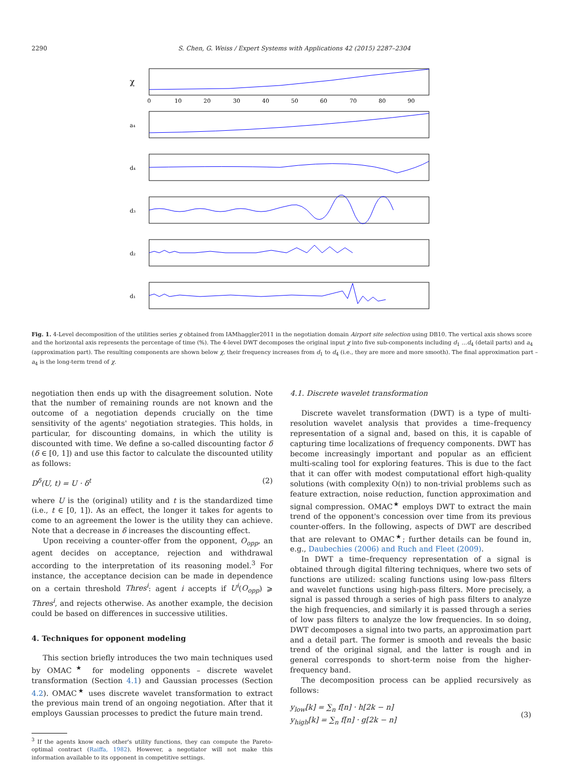2290 S. Chen, G. Weiss / Expert Systems with Applications 42 (2015) 2287–2304
0
10
20
30
40
50
60
70
80
90
χ
a₄
d₄
d₃
d₂
d₁
Fig. 1. 4-Level decomposition of the utilities series χ obtained from IAMhaggler2011 in the negotiation domain Airport site selection using DB10. The vertical axis shows score and the horizontal axis represents the percentage of time (%). The 4-level DWT decomposes the original input χ into five sub-components including d<sub>1</sub> …d<sub>4</sub> (detail parts) and a<sub>4</sub> (approximation part). The resulting components are shown below χ, their frequency increases from d<sub>1</sub> to d<sub>4</sub> (i.e., they are more and more smooth). The final approximation part – a<sub>4</sub> is the long-term trend of χ.
negotiation then ends up with the disagreement solution. Note that the number of remaining rounds are not known and the outcome of a negotiation depends crucially on the time sensitivity of the agents' negotiation strategies. This holds, in particular, for discounting domains, in which the utility is discounted with time. We define a so-called discounting factor δ (δ ∈ [0, 1]) and use this factor to calculate the discounted utility as follows:
D<sup>δ</sup>(U, t) = U · δ<sup>t</sup> (2)
where U is the (original) utility and t is the standardized time (i.e., t ∈ [0, 1]). As an effect, the longer it takes for agents to come to an agreement the lower is the utility they can achieve. Note that a decrease in δ increases the discounting effect.
Upon receiving a counter-offer from the opponent, O<sub>opp</sub>, an agent decides on acceptance, rejection and withdrawal according to the interpretation of its reasoning model.<sup>3</sup> For instance, the acceptance decision can be made in dependence on a certain threshold Thres<sup>i</sup>: agent i accepts if U<sup>i</sup>(O<sub>opp</sub>) ⩾ Thres<sup>i</sup>, and rejects otherwise. As another example, the decision could be based on differences in successive utilities.
4. Techniques for opponent modeling
This section briefly introduces the two main techniques used by OMAC<sup>★</sup> for modeling opponents – discrete wavelet transformation (Section 4.1) and Gaussian processes (Section 4.2). OMAC<sup>★</sup> uses discrete wavelet transformation to extract the previous main trend of an ongoing negotiation. After that it employs Gaussian processes to predict the future main trend.
<sup>3</sup> If the agents know each other's utility functions, they can compute the Pareto-optimal contract (Raiffa, 1982). However, a negotiator will not make this information available to its opponent in competitive settings.
4.1. Discrete wavelet transformation
Discrete wavelet transformation (DWT) is a type of multi-resolution wavelet analysis that provides a time–frequency representation of a signal and, based on this, it is capable of capturing time localizations of frequency components. DWT has become increasingly important and popular as an efficient multi-scaling tool for exploring features. This is due to the fact that it can offer with modest computational effort high-quality solutions (with complexity O(n)) to non-trivial problems such as feature extraction, noise reduction, function approximation and signal compression. OMAC<sup>★</sup> employs DWT to extract the main trend of the opponent's concession over time from its previous counter-offers. In the following, aspects of DWT are described that are relevant to OMAC<sup>★</sup>; further details can be found in, e.g., Daubechies (2006) and Ruch and Fleet (2009).
In DWT a time–frequency representation of a signal is obtained through digital filtering techniques, where two sets of functions are utilized: scaling functions using low-pass filters and wavelet functions using high-pass filters. More precisely, a signal is passed through a series of high pass filters to analyze the high frequencies, and similarly it is passed through a series of low pass filters to analyze the low frequencies. In so doing, DWT decomposes a signal into two parts, an approximation part and a detail part. The former is smooth and reveals the basic trend of the original signal, and the latter is rough and in general corresponds to short-term noise from the higher-frequency band.
The decomposition process can be applied recursively as follows:
y<sub>low</sub>[k] = ∑<sub>n</sub> f[n] · h[2k − n]
y<sub>high</sub>[k] = ∑<sub>n</sub> f[n] · g[2k − n] (3)